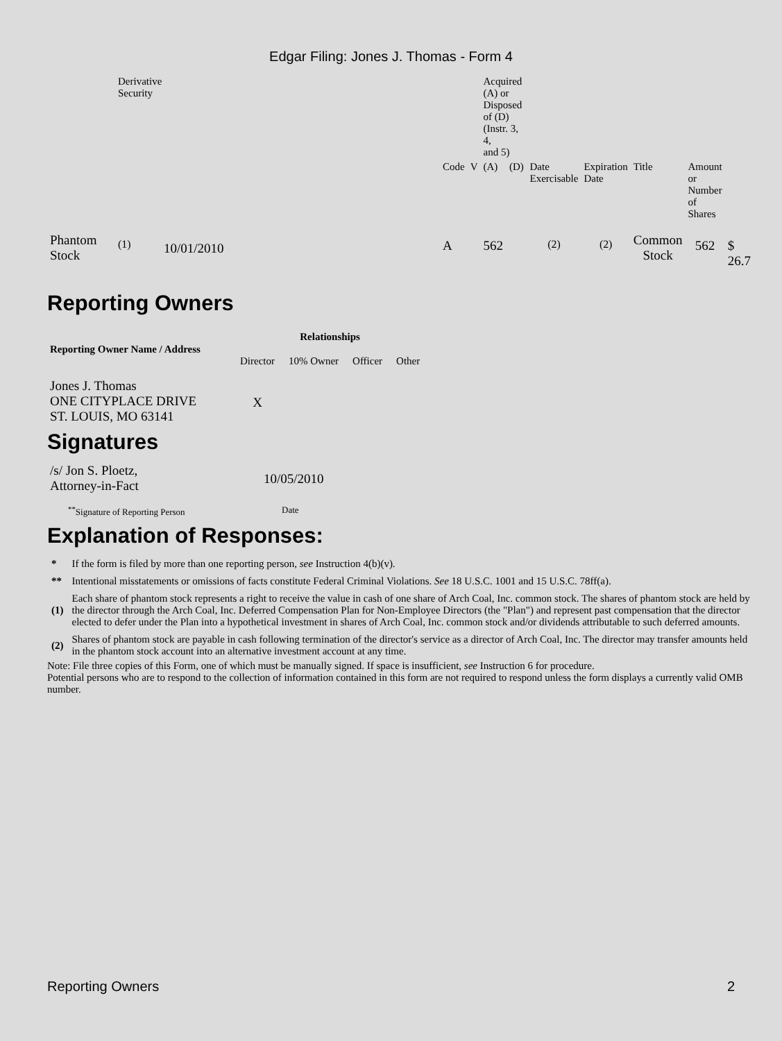Edgar Filing: Jones J. Thomas - Form 4
| | Derivative Security | | | Acquired (A) or Disposed of (D) (Instr. 3, 4, and 5) | | | | | | |
| | | Code | V | (A) | (D) | Date Exercisable | Expiration Date | Title | Amount or Number of Shares | |
| Phantom Stock | <sup>(1)</sup> 10/01/2010 | A | | 562 | | <sup>(2)</sup> | <sup>(2)</sup> | Common Stock | 562 | $ 26.7 |
Reporting Owners
| Reporting Owner Name / Address | Relationships | | | |
| --- | --- | --- | --- | --- |
| | Director | 10% Owner | Officer | Other |
| Jones J. Thomas ONE CITYPLACE DRIVE ST. LOUIS, MO 63141 | X | | | |
Signatures
| /s/ Jon S. Ploetz, Attorney-in-Fact | 10/05/2010 |
| <sup>**</sup> Signature of Reporting Person | Date |
Explanation of Responses:
| * | If the form is filed by more than one reporting person, see Instruction 4(b)(v). |
| ** | Intentional misstatements or omissions of facts constitute Federal Criminal Violations. See 18 U.S.C. 1001 and 15 U.S.C. 78ff(a). |
| (1) | Each share of phantom stock represents a right to receive the value in cash of one share of Arch Coal, Inc. common stock. The shares of phantom stock are held by the director through the Arch Coal, Inc. Deferred Compensation Plan for Non-Employee Directors (the "Plan") and represent past compensation that the director elected to defer under the Plan into a hypothetical investment in shares of Arch Coal, Inc. common stock and/or dividends attributable to such deferred amounts. |
| (2) | Shares of phantom stock are payable in cash following termination of the director's service as a director of Arch Coal, Inc. The director may transfer amounts held in the phantom stock account into an alternative investment account at any time. |
Note: File three copies of this Form, one of which must be manually signed. If space is insufficient, see Instruction 6 for procedure.
Potential persons who are to respond to the collection of information contained in this form are not required to respond unless the form displays a currently valid OMB number.
Reporting Owners 2